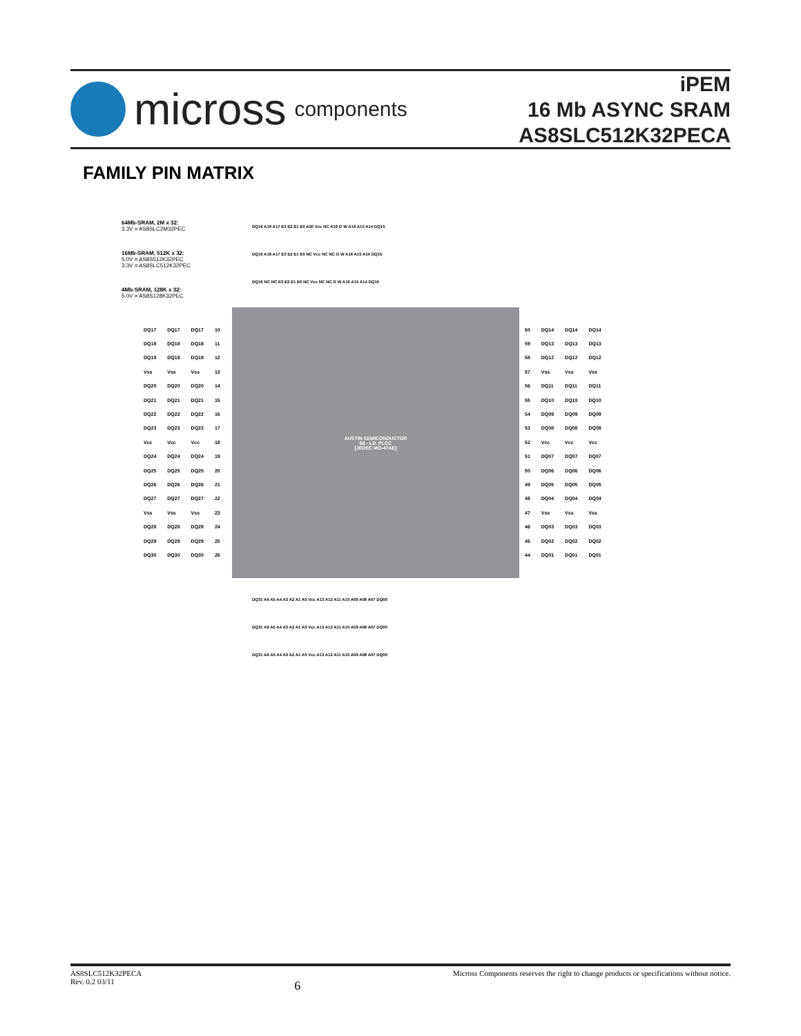micross components
iPEM
16 Mb ASYNC SRAM
AS8SLC512K32PECA
FAMILY PIN MATRIX
64Mb-SRAM, 2M x 32:
3.3V = AS8SLC2M32PEC
16Mb-SRAM, 512K x 32:
5.0V = AS8S512K32PEC
3.3V = AS8SLC512K32PEC
4Mb-SRAM, 128K x 32:
5.0V = AS8S128K32PEC
DQ16 A18 A17 E3 E2 E1 E0 A20 Vcc NC A19 G W A16 A15 A14 DQ15
DQ16 A18 A17 E3 E2 E1 E0 NC Vcc NC NC G W A16 A15 A14 DQ15
DQ16 NC NC E3 E2 E1 E0 NC Vcc NC NC G W A16 A15 A14 DQ15
AUSTIN SEMICONDUCTOR
68 - LD. PLCC
[JEDEC MO-47AE]
| DQ17 | DQ17 | DQ17 | 10 |
| DQ18 | DQ18 | DQ18 | 11 |
| DQ19 | DQ19 | DQ19 | 12 |
| Vss | Vss | Vss | 13 |
| DQ20 | DQ20 | DQ20 | 14 |
| DQ21 | DQ21 | DQ21 | 15 |
| DQ22 | DQ22 | DQ22 | 16 |
| DQ23 | DQ23 | DQ23 | 17 |
| Vcc | Vcc | Vcc | 18 |
| DQ24 | DQ24 | DQ24 | 19 |
| DQ25 | DQ25 | DQ25 | 20 |
| DQ26 | DQ26 | DQ26 | 21 |
| DQ27 | DQ27 | DQ27 | 22 |
| Vss | Vss | Vss | 23 |
| DQ28 | DQ28 | DQ28 | 24 |
| DQ29 | DQ29 | DQ29 | 25 |
| DQ30 | DQ30 | DQ30 | 26 |
| 60 | DQ14 | DQ14 | DQ14 |
| 59 | DQ13 | DQ13 | DQ13 |
| 58 | DQ12 | DQ12 | DQ12 |
| 57 | Vss | Vss | Vss |
| 56 | DQ11 | DQ11 | DQ11 |
| 55 | DQ10 | DQ10 | DQ10 |
| 54 | DQ09 | DQ09 | DQ09 |
| 53 | DQ08 | DQ08 | DQ08 |
| 52 | Vcc | Vcc | Vcc |
| 51 | DQ07 | DQ07 | DQ07 |
| 50 | DQ06 | DQ06 | DQ06 |
| 49 | DQ05 | DQ05 | DQ05 |
| 48 | DQ04 | DQ04 | DQ04 |
| 47 | Vss | Vss | Vss |
| 46 | DQ03 | DQ03 | DQ03 |
| 45 | DQ02 | DQ02 | DQ02 |
| 44 | DQ01 | DQ01 | DQ01 |
DQ31 A6 A5 A4 A3 A2 A1 A0 Vcc A13 A12 A11 A10 A09 A08 A07 DQ00
DQ31 A6 A5 A4 A3 A2 A1 A0 Vcc A13 A12 A11 A10 A09 A08 A07 DQ00
DQ31 A6 A5 A4 A3 A2 A1 A0 Vcc A13 A12 A11 A10 A09 A08 A07 DQ00
AS8SLC512K32PECA
Rev. 0.2 03/11
6
Micross Components reserves the right to change products or specifications without notice.